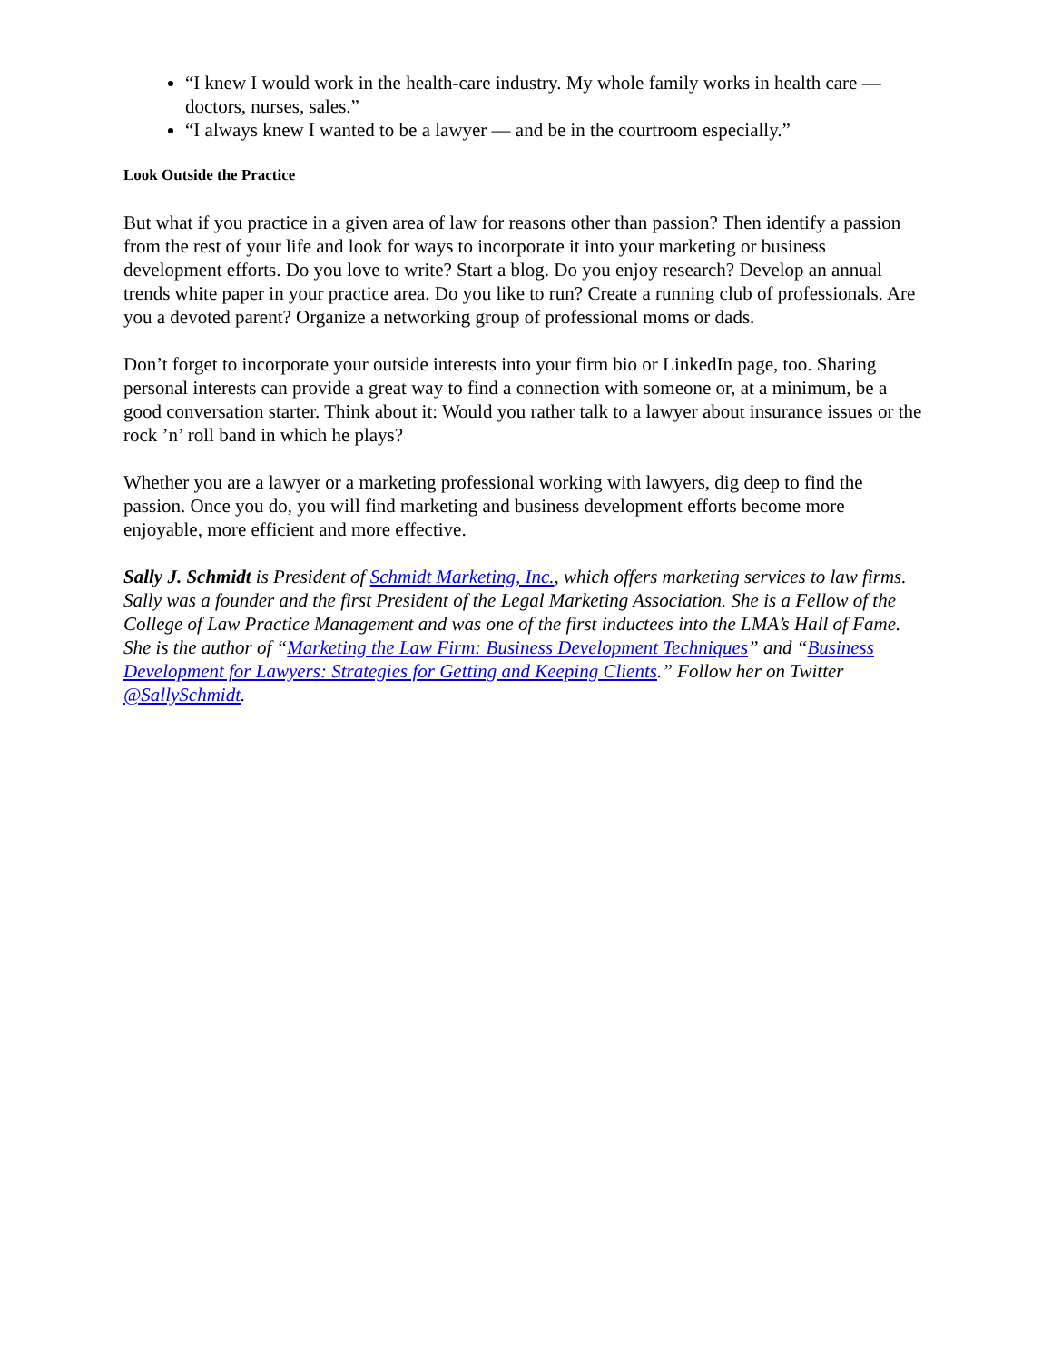“I knew I would work in the health-care industry. My whole family works in health care — doctors, nurses, sales.”
“I always knew I wanted to be a lawyer — and be in the courtroom especially.”
Look Outside the Practice
But what if you practice in a given area of law for reasons other than passion? Then identify a passion from the rest of your life and look for ways to incorporate it into your marketing or business development efforts. Do you love to write? Start a blog. Do you enjoy research? Develop an annual trends white paper in your practice area. Do you like to run? Create a running club of professionals. Are you a devoted parent? Organize a networking group of professional moms or dads.
Don’t forget to incorporate your outside interests into your firm bio or LinkedIn page, too. Sharing personal interests can provide a great way to find a connection with someone or, at a minimum, be a good conversation starter. Think about it: Would you rather talk to a lawyer about insurance issues or the rock ’n’ roll band in which he plays?
Whether you are a lawyer or a marketing professional working with lawyers, dig deep to find the passion. Once you do, you will find marketing and business development efforts become more enjoyable, more efficient and more effective.
Sally J. Schmidt is President of Schmidt Marketing, Inc., which offers marketing services to law firms. Sally was a founder and the first President of the Legal Marketing Association. She is a Fellow of the College of Law Practice Management and was one of the first inductees into the LMA’s Hall of Fame. She is the author of “Marketing the Law Firm: Business Development Techniques” and “Business Development for Lawyers: Strategies for Getting and Keeping Clients.” Follow her on Twitter @SallySchmidt.